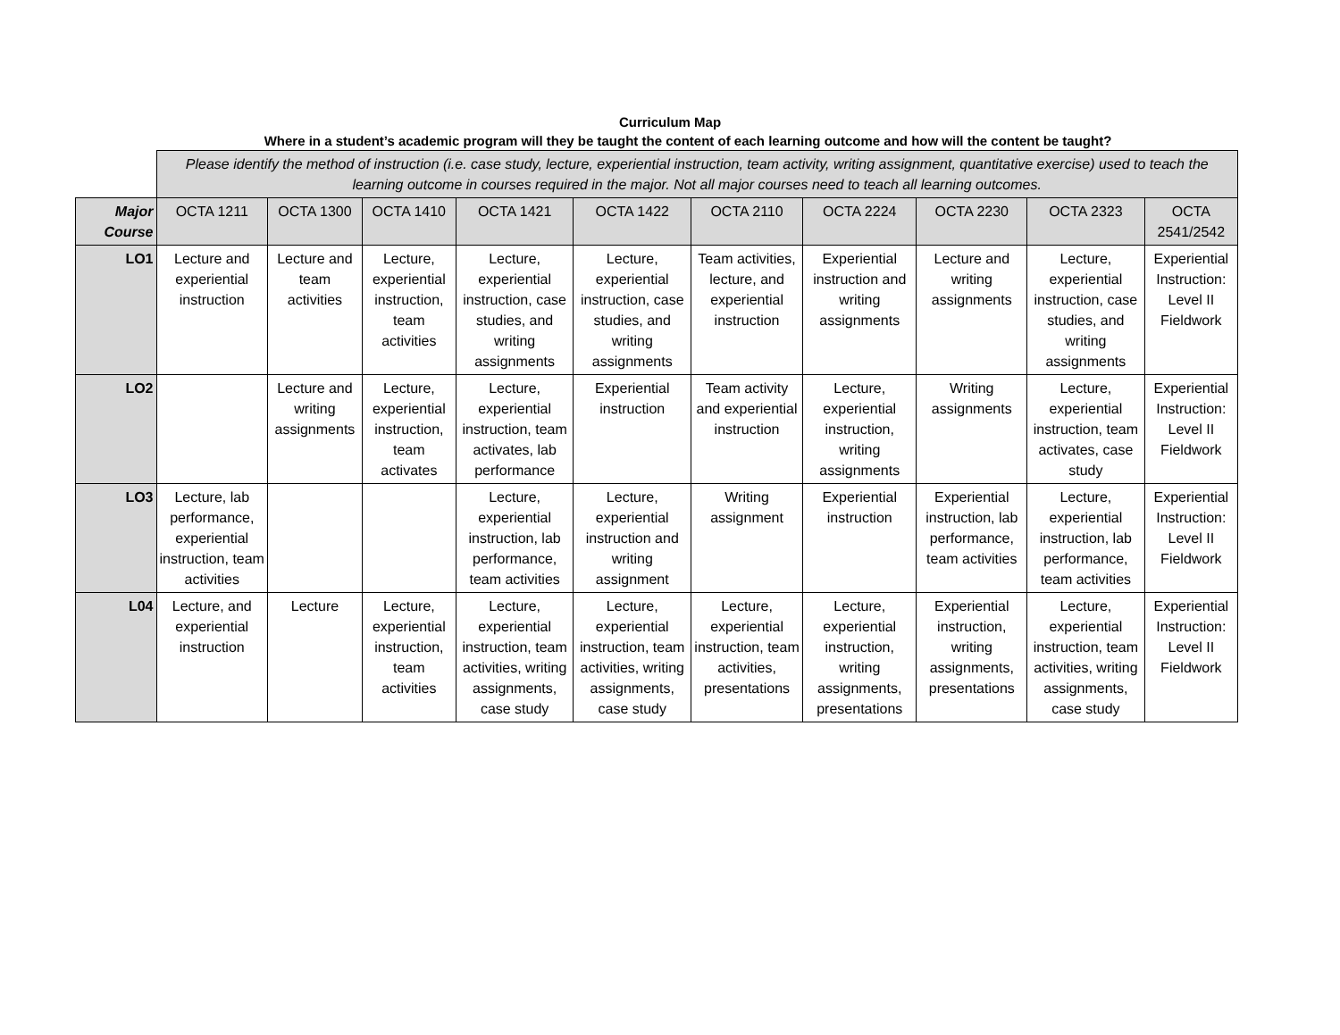Curriculum Map
Where in a student’s academic program will they be taught the content of each learning outcome and how will the content be taught?
| | Please identify the method of instruction (i.e. case study, lecture, experiential instruction, team activity, writing assignment, quantitative exercise) used to teach the learning outcome in courses required in the major. Not all major courses need to teach all learning outcomes. | | | | | | | | | |
| Major Course | OCTA 1211 | OCTA 1300 | OCTA 1410 | OCTA 1421 | OCTA 1422 | OCTA 2110 | OCTA 2224 | OCTA 2230 | OCTA 2323 | OCTA 2541/2542 |
| LO1 | Lecture and experiential instruction | Lecture and team activities | Lecture, experiential instruction, team activities | Lecture, experiential instruction, case studies, and writing assignments | Lecture, experiential instruction, case studies, and writing assignments | Team activities, lecture, and experiential instruction | Experiential instruction and writing assignments | Lecture and writing assignments | Lecture, experiential instruction, case studies, and writing assignments | Experiential Instruction: Level II Fieldwork |
| LO2 | | Lecture and writing assignments | Lecture, experiential instruction, team activates | Lecture, experiential instruction, team activates, lab performance | Experiential instruction | Team activity and experiential instruction | Lecture, experiential instruction, writing assignments | Writing assignments | Lecture, experiential instruction, team activates, case study | Experiential Instruction: Level II Fieldwork |
| LO3 | Lecture, lab performance, experiential instruction, team activities | | | Lecture, experiential instruction, lab performance, team activities | Lecture, experiential instruction and writing assignment | Writing assignment | Experiential instruction | Experiential instruction, lab performance, team activities | Lecture, experiential instruction, lab performance, team activities | Experiential Instruction: Level II Fieldwork |
| L04 | Lecture, and experiential instruction | Lecture | Lecture, experiential instruction, team activities | Lecture, experiential instruction, team activities, writing assignments, case study | Lecture, experiential instruction, team activities, writing assignments, case study | Lecture, experiential instruction, team activities, presentations | Lecture, experiential instruction, writing assignments, presentations | Experiential instruction, writing assignments, presentations | Lecture, experiential instruction, team activities, writing assignments, case study | Experiential Instruction: Level II Fieldwork |